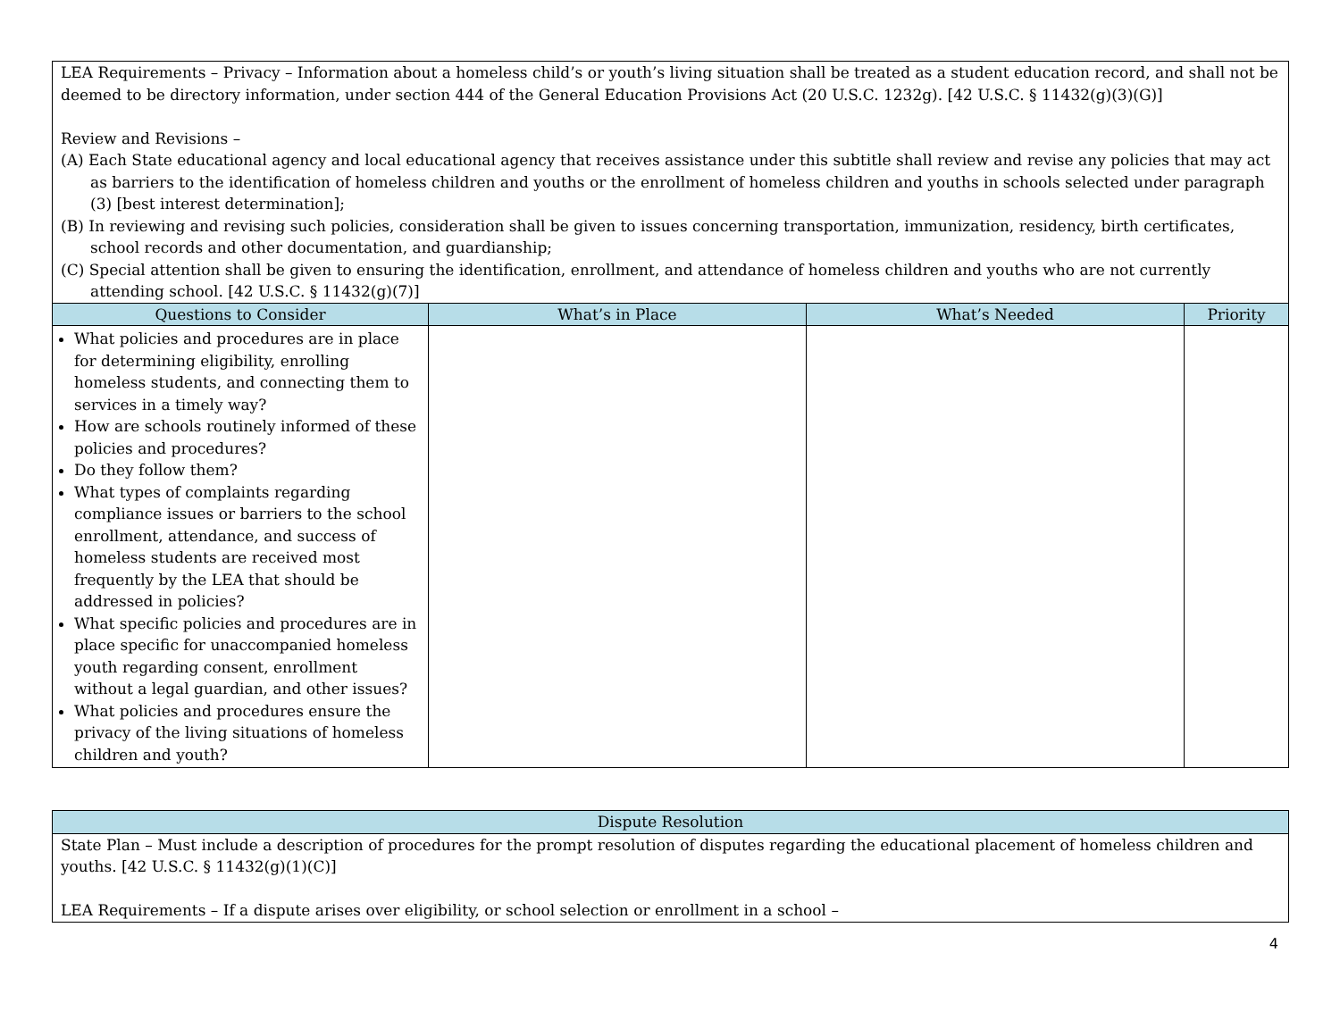| LEA Requirements – Privacy – Information about a homeless child’s or youth’s living situation shall be treated as a student education record, and shall not be deemed to be directory information, under section 444 of the General Education Provisions Act (20 U.S.C. 1232g). [42 U.S.C. § 11432(g)(3)(G)] Review and Revisions – (A) Each State educational agency and local educational agency that receives assistance under this subtitle shall review and revise any policies that may act as barriers to the identification of homeless children and youths or the enrollment of homeless children and youths in schools selected under paragraph (3) [best interest determination]; (B) In reviewing and revising such policies, consideration shall be given to issues concerning transportation, immunization, residency, birth certificates, school records and other documentation, and guardianship; (C) Special attention shall be given to ensuring the identification, enrollment, and attendance of homeless children and youths who are not currently attending school. [42 U.S.C. § 11432(g)(7)] | | | |
| Questions to Consider | What’s in Place | What’s Needed | Priority |
| What policies and procedures are in place for determining eligibility, enrolling homeless students, and connecting them to services in a timely way? How are schools routinely informed of these policies and procedures? Do they follow them? What types of complaints regarding compliance issues or barriers to the school enrollment, attendance, and success of homeless students are received most frequently by the LEA that should be addressed in policies? What specific policies and procedures are in place specific for unaccompanied homeless youth regarding consent, enrollment without a legal guardian, and other issues? What policies and procedures ensure the privacy of the living situations of homeless children and youth? | | | |
| Dispute Resolution |
| --- |
| State Plan – Must include a description of procedures for the prompt resolution of disputes regarding the educational placement of homeless children and youths. [42 U.S.C. § 11432(g)(1)(C)] LEA Requirements – If a dispute arises over eligibility, or school selection or enrollment in a school – |
4